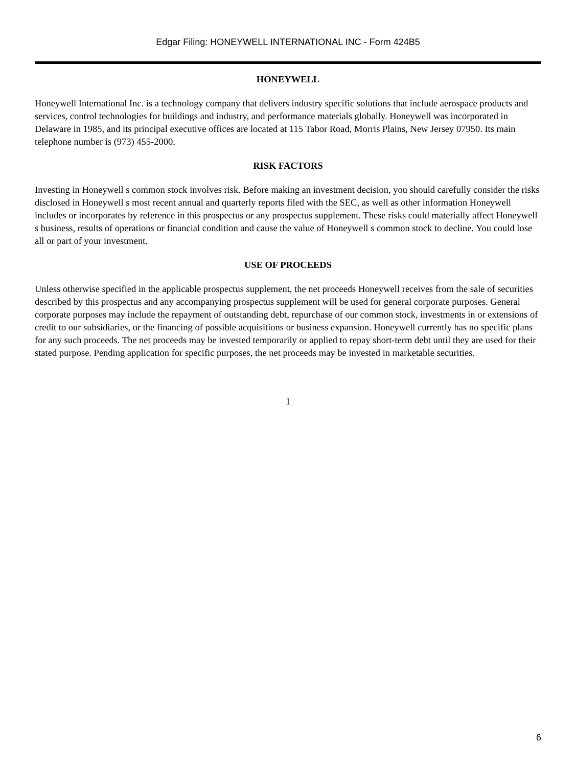Edgar Filing: HONEYWELL INTERNATIONAL INC - Form 424B5
HONEYWELL
Honeywell International Inc. is a technology company that delivers industry specific solutions that include aerospace products and services, control technologies for buildings and industry, and performance materials globally. Honeywell was incorporated in Delaware in 1985, and its principal executive offices are located at 115 Tabor Road, Morris Plains, New Jersey 07950. Its main telephone number is (973) 455-2000.
RISK FACTORS
Investing in Honeywell s common stock involves risk. Before making an investment decision, you should carefully consider the risks disclosed in Honeywell s most recent annual and quarterly reports filed with the SEC, as well as other information Honeywell includes or incorporates by reference in this prospectus or any prospectus supplement. These risks could materially affect Honeywell s business, results of operations or financial condition and cause the value of Honeywell s common stock to decline. You could lose all or part of your investment.
USE OF PROCEEDS
Unless otherwise specified in the applicable prospectus supplement, the net proceeds Honeywell receives from the sale of securities described by this prospectus and any accompanying prospectus supplement will be used for general corporate purposes. General corporate purposes may include the repayment of outstanding debt, repurchase of our common stock, investments in or extensions of credit to our subsidiaries, or the financing of possible acquisitions or business expansion. Honeywell currently has no specific plans for any such proceeds. The net proceeds may be invested temporarily or applied to repay short-term debt until they are used for their stated purpose. Pending application for specific purposes, the net proceeds may be invested in marketable securities.
1
6